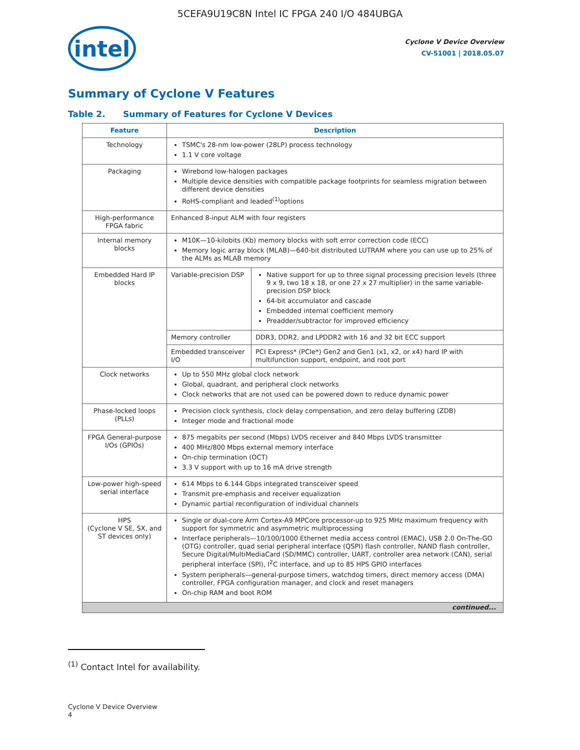5CEFA9U19C8N Intel IC FPGA 240 I/O 484UBGA
intel
Cyclone V Device Overview
CV-51001 | 2018.05.07
Summary of Cyclone V Features
Table 2. Summary of Features for Cyclone V Devices
| Feature | Description | |
| --- | --- | --- |
| Technology | TSMC's 28-nm low-power (28LP) process technology 1.1 V core voltage | |
| Packaging | Wirebond low-halogen packages Multiple device densities with compatible package footprints for seamless migration between different device densities RoHS-compliant and leaded<sup>(1)</sup>options | |
| High-performance FPGA fabric | Enhanced 8-input ALM with four registers | |
| Internal memory blocks | M10K—10-kilobits (Kb) memory blocks with soft error correction code (ECC) Memory logic array block (MLAB)—640-bit distributed LUTRAM where you can use up to 25% of the ALMs as MLAB memory | |
| Embedded Hard IP blocks | Variable-precision DSP | Native support for up to three signal processing precision levels (three 9 x 9, two 18 x 18, or one 27 x 27 multiplier) in the same variable-precision DSP block 64-bit accumulator and cascade Embedded internal coefficient memory Preadder/subtractor for improved efficiency |
| | Memory controller | DDR3, DDR2, and LPDDR2 with 16 and 32 bit ECC support |
| | Embedded transceiver I/O | PCI Express* (PCIe*) Gen2 and Gen1 (x1, x2, or x4) hard IP with multifunction support, endpoint, and root port |
| Clock networks | Up to 550 MHz global clock network Global, quadrant, and peripheral clock networks Clock networks that are not used can be powered down to reduce dynamic power | |
| Phase-locked loops (PLLs) | Precision clock synthesis, clock delay compensation, and zero delay buffering (ZDB) Integer mode and fractional mode | |
| FPGA General-purpose I/Os (GPIOs) | 875 megabits per second (Mbps) LVDS receiver and 840 Mbps LVDS transmitter 400 MHz/800 Mbps external memory interface On-chip termination (OCT) 3.3 V support with up to 16 mA drive strength | |
| Low-power high-speed serial interface | 614 Mbps to 6.144 Gbps integrated transceiver speed Transmit pre-emphasis and receiver equalization Dynamic partial reconfiguration of individual channels | |
| HPS (Cyclone V SE, SX, and ST devices only) | Single or dual-core Arm Cortex-A9 MPCore processor-up to 925 MHz maximum frequency with support for symmetric and asymmetric multiprocessing Interface peripherals—10/100/1000 Ethernet media access control (EMAC), USB 2.0 On-The-GO (OTG) controller, quad serial peripheral interface (QSPI) flash controller, NAND flash controller, Secure Digital/MultiMediaCard (SD/MMC) controller, UART, controller area network (CAN), serial peripheral interface (SPI), I<sup>2</sup>C interface, and up to 85 HPS GPIO interfaces System peripherals—general-purpose timers, watchdog timers, direct memory access (DMA) controller, FPGA configuration manager, and clock and reset managers On-chip RAM and boot ROM | |
| continued... | | |
<sup>(1)</sup> Contact Intel for availability.
Cyclone V Device Overview
4